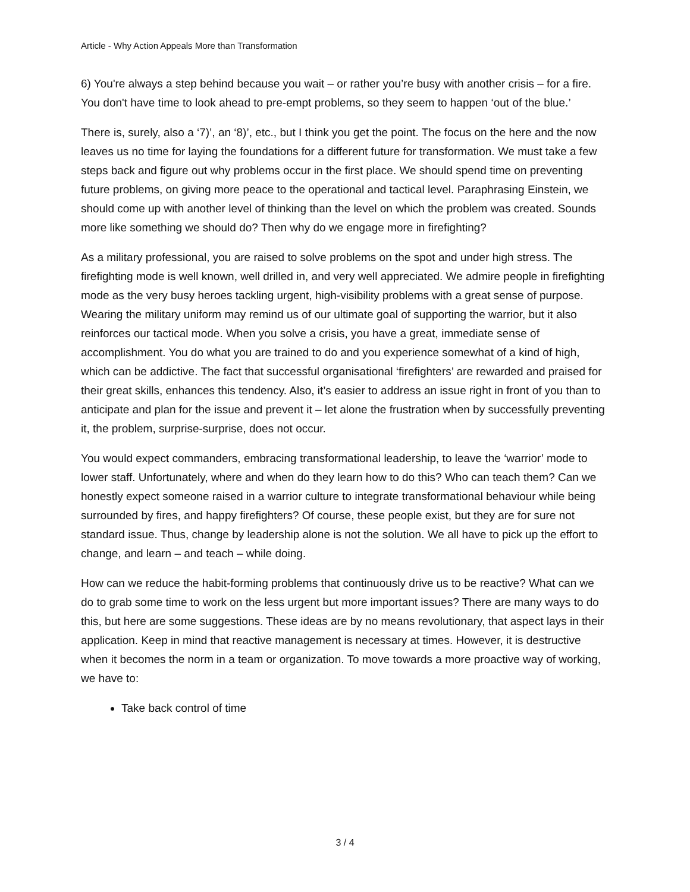Article - Why Action Appeals More than Transformation
6) You're always a step behind because you wait – or rather you’re busy with another crisis – for a fire. You don't have time to look ahead to pre-empt problems, so they seem to happen ‘out of the blue.’
There is, surely, also a ‘7)’, an ‘8)’, etc., but I think you get the point. The focus on the here and the now leaves us no time for laying the foundations for a different future for transformation. We must take a few steps back and figure out why problems occur in the first place. We should spend time on preventing future problems, on giving more peace to the operational and tactical level. Paraphrasing Einstein, we should come up with another level of thinking than the level on which the problem was created. Sounds more like something we should do? Then why do we engage more in firefighting?
As a military professional, you are raised to solve problems on the spot and under high stress. The firefighting mode is well known, well drilled in, and very well appreciated. We admire people in firefighting mode as the very busy heroes tackling urgent, high-visibility problems with a great sense of purpose. Wearing the military uniform may remind us of our ultimate goal of supporting the warrior, but it also reinforces our tactical mode. When you solve a crisis, you have a great, immediate sense of accomplishment. You do what you are trained to do and you experience somewhat of a kind of high, which can be addictive. The fact that successful organisational ‘firefighters’ are rewarded and praised for their great skills, enhances this tendency. Also, it’s easier to address an issue right in front of you than to anticipate and plan for the issue and prevent it – let alone the frustration when by successfully preventing it, the problem, surprise-surprise, does not occur.
You would expect commanders, embracing transformational leadership, to leave the ‘warrior’ mode to lower staff. Unfortunately, where and when do they learn how to do this? Who can teach them? Can we honestly expect someone raised in a warrior culture to integrate transformational behaviour while being surrounded by fires, and happy firefighters? Of course, these people exist, but they are for sure not standard issue. Thus, change by leadership alone is not the solution. We all have to pick up the effort to change, and learn – and teach – while doing.
How can we reduce the habit-forming problems that continuously drive us to be reactive? What can we do to grab some time to work on the less urgent but more important issues? There are many ways to do this, but here are some suggestions. These ideas are by no means revolutionary, that aspect lays in their application. Keep in mind that reactive management is necessary at times. However, it is destructive when it becomes the norm in a team or organization. To move towards a more proactive way of working, we have to:
Take back control of time
3 / 4